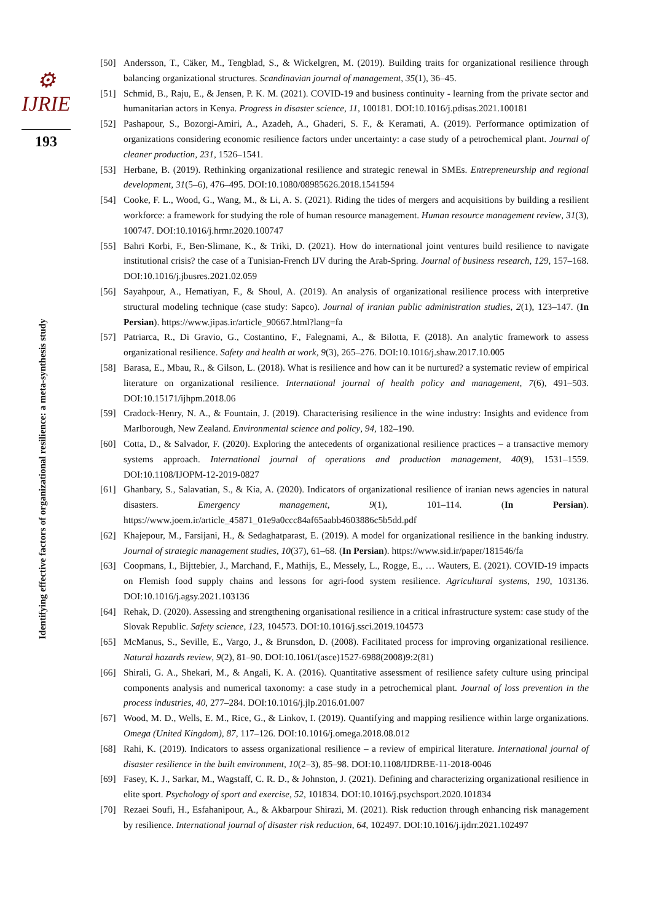⚙ IJRIE
193
Identifying effective factors of organizational resilience: a meta-synthesis study
[50] Andersson, T., Cäker, M., Tengblad, S., & Wickelgren, M. (2019). Building traits for organizational resilience through balancing organizational structures. Scandinavian journal of management, 35(1), 36–45.
[51] Schmid, B., Raju, E., & Jensen, P. K. M. (2021). COVID-19 and business continuity - learning from the private sector and humanitarian actors in Kenya. Progress in disaster science, 11, 100181. DOI:10.1016/j.pdisas.2021.100181
[52] Pashapour, S., Bozorgi-Amiri, A., Azadeh, A., Ghaderi, S. F., & Keramati, A. (2019). Performance optimization of organizations considering economic resilience factors under uncertainty: a case study of a petrochemical plant. Journal of cleaner production, 231, 1526–1541.
[53] Herbane, B. (2019). Rethinking organizational resilience and strategic renewal in SMEs. Entrepreneurship and regional development, 31(5–6), 476–495. DOI:10.1080/08985626.2018.1541594
[54] Cooke, F. L., Wood, G., Wang, M., & Li, A. S. (2021). Riding the tides of mergers and acquisitions by building a resilient workforce: a framework for studying the role of human resource management. Human resource management review, 31(3), 100747. DOI:10.1016/j.hrmr.2020.100747
[55] Bahri Korbi, F., Ben-Slimane, K., & Triki, D. (2021). How do international joint ventures build resilience to navigate institutional crisis? the case of a Tunisian-French IJV during the Arab-Spring. Journal of business research, 129, 157–168. DOI:10.1016/j.jbusres.2021.02.059
[56] Sayahpour, A., Hematiyan, F., & Shoul, A. (2019). An analysis of organizational resilience process with interpretive structural modeling technique (case study: Sapco). Journal of iranian public administration studies, 2(1), 123–147. (In Persian). https://www.jipas.ir/article_90667.html?lang=fa
[57] Patriarca, R., Di Gravio, G., Costantino, F., Falegnami, A., & Bilotta, F. (2018). An analytic framework to assess organizational resilience. Safety and health at work, 9(3), 265–276. DOI:10.1016/j.shaw.2017.10.005
[58] Barasa, E., Mbau, R., & Gilson, L. (2018). What is resilience and how can it be nurtured? a systematic review of empirical literature on organizational resilience. International journal of health policy and management, 7(6), 491–503. DOI:10.15171/ijhpm.2018.06
[59] Cradock-Henry, N. A., & Fountain, J. (2019). Characterising resilience in the wine industry: Insights and evidence from Marlborough, New Zealand. Environmental science and policy, 94, 182–190.
[60] Cotta, D., & Salvador, F. (2020). Exploring the antecedents of organizational resilience practices – a transactive memory systems approach. International journal of operations and production management, 40(9), 1531–1559. DOI:10.1108/IJOPM-12-2019-0827
[61] Ghanbary, S., Salavatian, S., & Kia, A. (2020). Indicators of organizational resilience of iranian news agencies in natural disasters. Emergency management, 9(1), 101–114. (In Persian). https://www.joem.ir/article_45871_01e9a0ccc84af65aabb4603886c5b5dd.pdf
[62] Khajepour, M., Farsijani, H., & Sedaghatparast, E. (2019). A model for organizational resilience in the banking industry. Journal of strategic management studies, 10(37), 61–68. (In Persian). https://www.sid.ir/paper/181546/fa
[63] Coopmans, I., Bijttebier, J., Marchand, F., Mathijs, E., Messely, L., Rogge, E., … Wauters, E. (2021). COVID-19 impacts on Flemish food supply chains and lessons for agri-food system resilience. Agricultural systems, 190, 103136. DOI:10.1016/j.agsy.2021.103136
[64] Rehak, D. (2020). Assessing and strengthening organisational resilience in a critical infrastructure system: case study of the Slovak Republic. Safety science, 123, 104573. DOI:10.1016/j.ssci.2019.104573
[65] McManus, S., Seville, E., Vargo, J., & Brunsdon, D. (2008). Facilitated process for improving organizational resilience. Natural hazards review, 9(2), 81–90. DOI:10.1061/(asce)1527-6988(2008)9:2(81)
[66] Shirali, G. A., Shekari, M., & Angali, K. A. (2016). Quantitative assessment of resilience safety culture using principal components analysis and numerical taxonomy: a case study in a petrochemical plant. Journal of loss prevention in the process industries, 40, 277–284. DOI:10.1016/j.jlp.2016.01.007
[67] Wood, M. D., Wells, E. M., Rice, G., & Linkov, I. (2019). Quantifying and mapping resilience within large organizations. Omega (United Kingdom), 87, 117–126. DOI:10.1016/j.omega.2018.08.012
[68] Rahi, K. (2019). Indicators to assess organizational resilience – a review of empirical literature. International journal of disaster resilience in the built environment, 10(2–3), 85–98. DOI:10.1108/IJDRBE-11-2018-0046
[69] Fasey, K. J., Sarkar, M., Wagstaff, C. R. D., & Johnston, J. (2021). Defining and characterizing organizational resilience in elite sport. Psychology of sport and exercise, 52, 101834. DOI:10.1016/j.psychsport.2020.101834
[70] Rezaei Soufi, H., Esfahanipour, A., & Akbarpour Shirazi, M. (2021). Risk reduction through enhancing risk management by resilience. International journal of disaster risk reduction, 64, 102497. DOI:10.1016/j.ijdrr.2021.102497